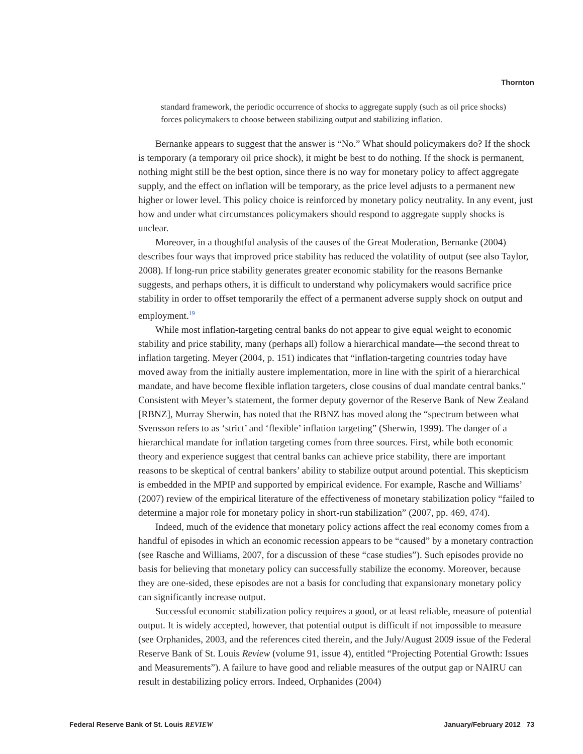Thornton
standard framework, the periodic occurrence of shocks to aggregate supply (such as oil price shocks) forces policymakers to choose between stabilizing output and stabilizing inflation.
Bernanke appears to suggest that the answer is “No.” What should policymakers do? If the shock is temporary (a temporary oil price shock), it might be best to do nothing. If the shock is permanent, nothing might still be the best option, since there is no way for monetary policy to affect aggregate supply, and the effect on inflation will be temporary, as the price level adjusts to a permanent new higher or lower level. This policy choice is reinforced by monetary policy neutrality. In any event, just how and under what circumstances policymakers should respond to aggregate supply shocks is unclear.
Moreover, in a thoughtful analysis of the causes of the Great Moderation, Bernanke (2004) describes four ways that improved price stability has reduced the volatility of output (see also Taylor, 2008). If long-run price stability generates greater economic stability for the reasons Bernanke suggests, and perhaps others, it is difficult to understand why policymakers would sacrifice price stability in order to offset temporarily the effect of a permanent adverse supply shock on output and employment.<sup>19</sup>
While most inflation-targeting central banks do not appear to give equal weight to economic stability and price stability, many (perhaps all) follow a hierarchical mandate—the second threat to inflation targeting. Meyer (2004, p. 151) indicates that “inflation-targeting countries today have moved away from the initially austere implementation, more in line with the spirit of a hierarchical mandate, and have become flexible inflation targeters, close cousins of dual mandate central banks.” Consistent with Meyer’s statement, the former deputy governor of the Reserve Bank of New Zealand [RBNZ], Murray Sherwin, has noted that the RBNZ has moved along the “spectrum between what Svensson refers to as ‘strict’ and ‘flexible’ inflation targeting” (Sherwin, 1999). The danger of a hierarchical mandate for inflation targeting comes from three sources. First, while both economic theory and experience suggest that central banks can achieve price stability, there are important reasons to be skeptical of central bankers’ ability to stabilize output around potential. This skepticism is embedded in the MPIP and supported by empirical evidence. For example, Rasche and Williams’ (2007) review of the empirical literature of the effectiveness of monetary stabilization policy “failed to determine a major role for monetary policy in short-run stabilization” (2007, pp. 469, 474).
Indeed, much of the evidence that monetary policy actions affect the real economy comes from a handful of episodes in which an economic recession appears to be “caused” by a monetary contraction (see Rasche and Williams, 2007, for a discussion of these “case studies”). Such episodes provide no basis for believing that monetary policy can successfully stabilize the economy. Moreover, because they are one-sided, these episodes are not a basis for concluding that expansionary monetary policy can significantly increase output.
Successful economic stabilization policy requires a good, or at least reliable, measure of potential output. It is widely accepted, however, that potential output is difficult if not impossible to measure (see Orphanides, 2003, and the references cited therein, and the July/August 2009 issue of the Federal Reserve Bank of St. Louis Review (volume 91, issue 4), entitled “Projecting Potential Growth: Issues and Measurements”). A failure to have good and reliable measures of the output gap or NAIRU can result in destabilizing policy errors. Indeed, Orphanides (2004)
Federal Reserve Bank of St. Louis REVIEW January/February 2012 73